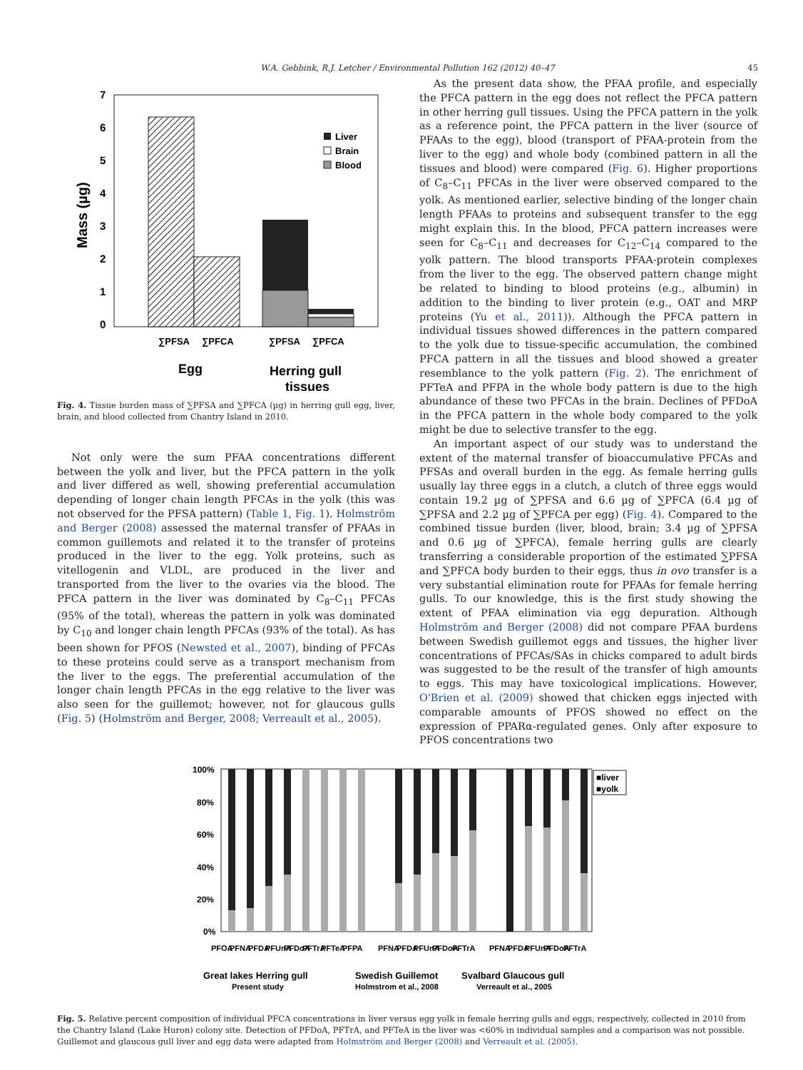W.A. Gebbink, R.J. Letcher / Environmental Pollution 162 (2012) 40–47 45
7
6
5
4
3
2
1
0
Mass (µg)
Liver
Brain
Blood
∑PFSA
∑PFCA
∑PFSA
∑PFCA
Egg
Herring gull
tissues
Fig. 4. Tissue burden mass of ∑PFSA and ∑PFCA (µg) in herring gull egg, liver, brain, and blood collected from Chantry Island in 2010.
Not only were the sum PFAA concentrations different between the yolk and liver, but the PFCA pattern in the yolk and liver differed as well, showing preferential accumulation depending of longer chain length PFCAs in the yolk (this was not observed for the PFSA pattern) (Table 1, Fig. 1). Holmström and Berger (2008) assessed the maternal transfer of PFAAs in common guillemots and related it to the transfer of proteins produced in the liver to the egg. Yolk proteins, such as vitellogenin and VLDL, are produced in the liver and transported from the liver to the ovaries via the blood. The PFCA pattern in the liver was dominated by C<sub>8</sub>–C<sub>11</sub> PFCAs (95% of the total), whereas the pattern in yolk was dominated by C<sub>10</sub> and longer chain length PFCAs (93% of the total). As has been shown for PFOS (Newsted et al., 2007), binding of PFCAs to these proteins could serve as a transport mechanism from the liver to the eggs. The preferential accumulation of the longer chain length PFCAs in the egg relative to the liver was also seen for the guillemot; however, not for glaucous gulls (Fig. 5) (Holmström and Berger, 2008; Verreault et al., 2005).
As the present data show, the PFAA profile, and especially the PFCA pattern in the egg does not reflect the PFCA pattern in other herring gull tissues. Using the PFCA pattern in the yolk as a reference point, the PFCA pattern in the liver (source of PFAAs to the egg), blood (transport of PFAA-protein from the liver to the egg) and whole body (combined pattern in all the tissues and blood) were compared (Fig. 6). Higher proportions of C<sub>8</sub>–C<sub>11</sub> PFCAs in the liver were observed compared to the yolk. As mentioned earlier, selective binding of the longer chain length PFAAs to proteins and subsequent transfer to the egg might explain this. In the blood, PFCA pattern increases were seen for C<sub>8</sub>–C<sub>11</sub> and decreases for C<sub>12</sub>–C<sub>14</sub> compared to the yolk pattern. The blood transports PFAA-protein complexes from the liver to the egg. The observed pattern change might be related to binding to blood proteins (e.g., albumin) in addition to the binding to liver protein (e.g., OAT and MRP proteins (Yu et al., 2011)). Although the PFCA pattern in individual tissues showed differences in the pattern compared to the yolk due to tissue-specific accumulation, the combined PFCA pattern in all the tissues and blood showed a greater resemblance to the yolk pattern (Fig. 2). The enrichment of PFTeA and PFPA in the whole body pattern is due to the high abundance of these two PFCAs in the brain. Declines of PFDoA in the PFCA pattern in the whole body compared to the yolk might be due to selective transfer to the egg.
An important aspect of our study was to understand the extent of the maternal transfer of bioaccumulative PFCAs and PFSAs and overall burden in the egg. As female herring gulls usually lay three eggs in a clutch, a clutch of three eggs would contain 19.2 µg of ∑PFSA and 6.6 µg of ∑PFCA (6.4 µg of ∑PFSA and 2.2 µg of ∑PFCA per egg) (Fig. 4). Compared to the combined tissue burden (liver, blood, brain; 3.4 µg of ∑PFSA and 0.6 µg of ∑PFCA), female herring gulls are clearly transferring a considerable proportion of the estimated ∑PFSA and ∑PFCA body burden to their eggs, thus in ovo transfer is a very substantial elimination route for PFAAs for female herring gulls. To our knowledge, this is the first study showing the extent of PFAA elimination via egg depuration. Although Holmström and Berger (2008) did not compare PFAA burdens between Swedish guillemot eggs and tissues, the higher liver concentrations of PFCAs/SAs in chicks compared to adult birds was suggested to be the result of the transfer of high amounts to eggs. This may have toxicological implications. However, O'Brien et al. (2009) showed that chicken eggs injected with comparable amounts of PFOS showed no effect on the expression of PPARα-regulated genes. Only after exposure to PFOS concentrations two
100%
80%
60%
40%
20%
0%
■liver
■yolk
PFOA
PFNA
PFDA
PFUnA
PFDoA
PFTrA
PFTeA
PFPA
PFNA
PFDA
PFUnA
PFDoA
PFTrA
PFNA
PFDA
PFUnA
PFDoA
PFTrA
Great lakes Herring gull
Present study
Swedish Guillemot
Holmstrom et al., 2008
Svalbard Glaucous gull
Verreault et al., 2005
Fig. 5. Relative percent composition of individual PFCA concentrations in liver versus egg yolk in female herring gulls and eggs, respectively, collected in 2010 from the Chantry Island (Lake Huron) colony site. Detection of PFDoA, PFTrA, and PFTeA in the liver was <60% in individual samples and a comparison was not possible. Guillemot and glaucous gull liver and egg data were adapted from Holmström and Berger (2008) and Verreault et al. (2005).